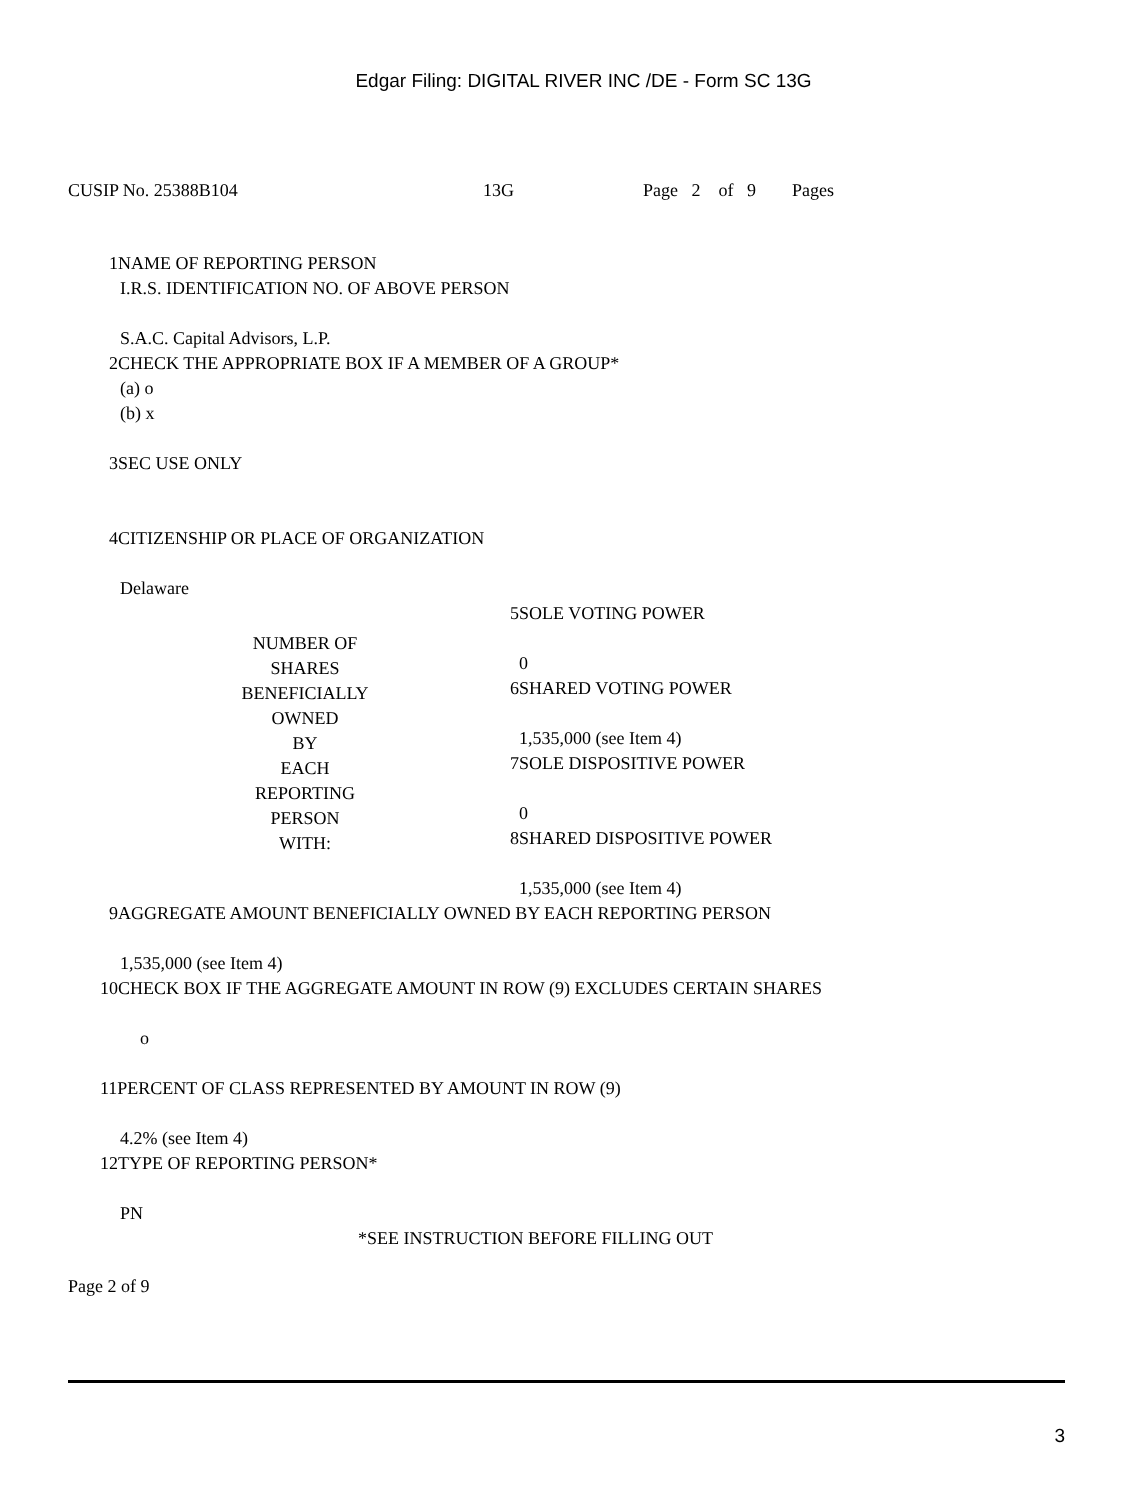Edgar Filing: DIGITAL RIVER INC /DE - Form SC 13G
CUSIP No. 25388B104 13G Page 2 of 9 Pages
1NAME OF REPORTING PERSON
I.R.S. IDENTIFICATION NO. OF ABOVE PERSON
S.A.C. Capital Advisors, L.P.
2CHECK THE APPROPRIATE BOX IF A MEMBER OF A GROUP*
(a) o
(b) x
3SEC USE ONLY
4CITIZENSHIP OR PLACE OF ORGANIZATION
Delaware
| NUMBER OF SHARES BENEFICIALLY OWNED BY EACH REPORTING PERSON WITH: | 5SOLE VOTING POWER 0 6SHARED VOTING POWER 1,535,000 (see Item 4) 7SOLE DISPOSITIVE POWER 0 8SHARED DISPOSITIVE POWER 1,535,000 (see Item 4) |
9AGGREGATE AMOUNT BENEFICIALLY OWNED BY EACH REPORTING PERSON
1,535,000 (see Item 4)
10CHECK BOX IF THE AGGREGATE AMOUNT IN ROW (9) EXCLUDES CERTAIN SHARES
o
11PERCENT OF CLASS REPRESENTED BY AMOUNT IN ROW (9)
4.2% (see Item 4)
12TYPE OF REPORTING PERSON*
PN
*SEE INSTRUCTION BEFORE FILLING OUT
Page 2 of 9
3